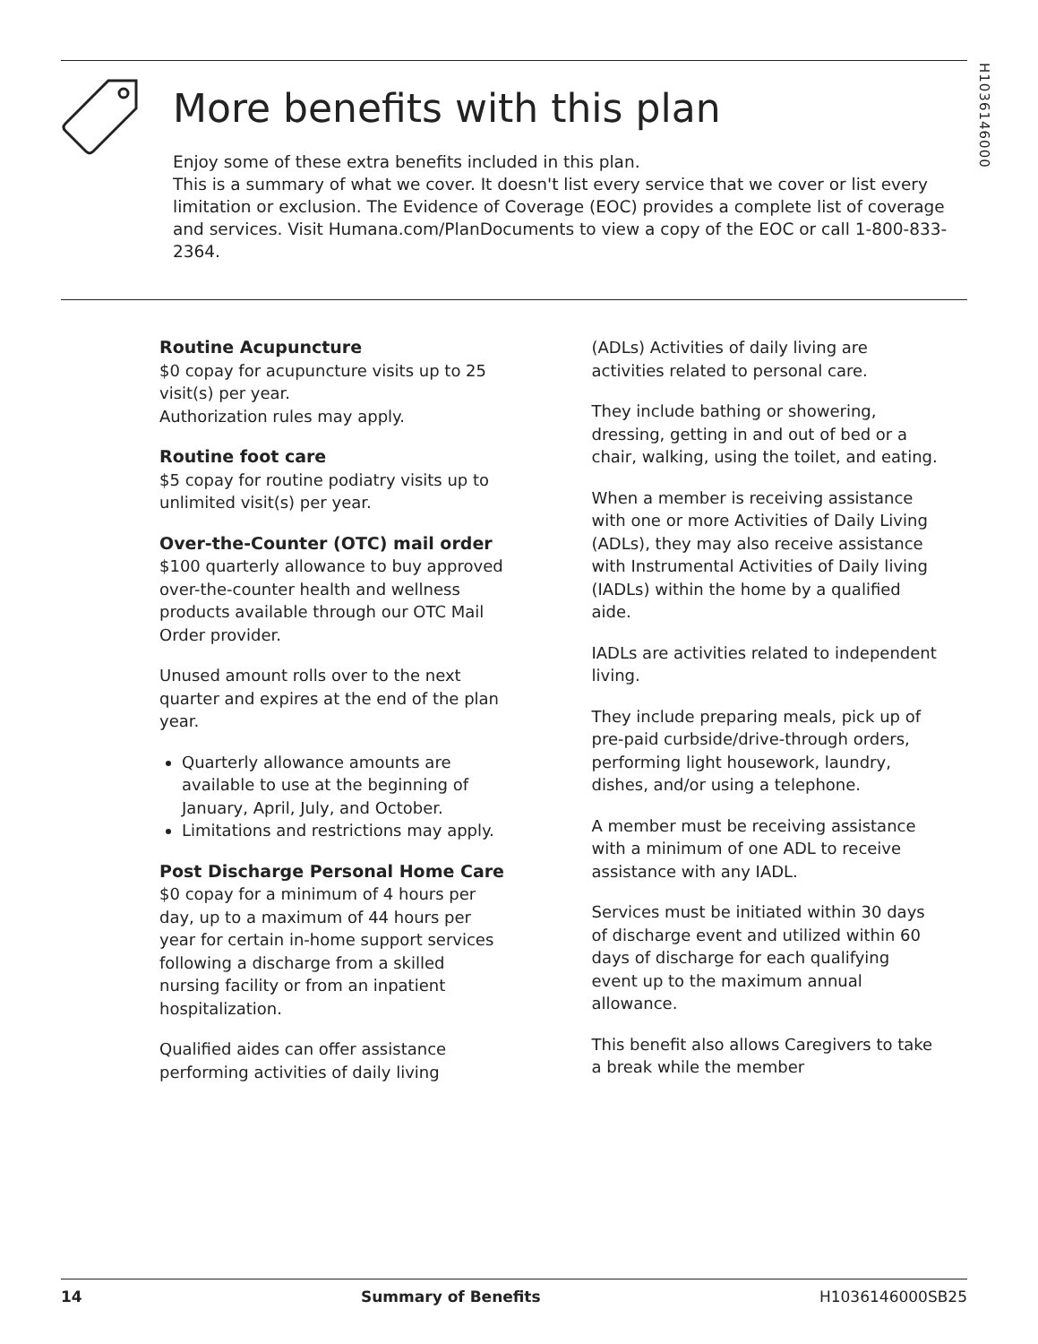H1036146000
More benefits with this plan
Enjoy some of these extra benefits included in this plan.
This is a summary of what we cover. It doesn't list every service that we cover or list every limitation or exclusion. The Evidence of Coverage (EOC) provides a complete list of coverage and services. Visit Humana.com/PlanDocuments to view a copy of the EOC or call 1-800-833-2364.
Routine Acupuncture
$0 copay for acupuncture visits up to 25 visit(s) per year.
Authorization rules may apply.
Routine foot care
$5 copay for routine podiatry visits up to unlimited visit(s) per year.
Over-the-Counter (OTC) mail order
$100 quarterly allowance to buy approved over-the-counter health and wellness products available through our OTC Mail Order provider.
Unused amount rolls over to the next quarter and expires at the end of the plan year.
Quarterly allowance amounts are available to use at the beginning of January, April, July, and October.
Limitations and restrictions may apply.
Post Discharge Personal Home Care
$0 copay for a minimum of 4 hours per day, up to a maximum of 44 hours per year for certain in-home support services following a discharge from a skilled nursing facility or from an inpatient hospitalization.
Qualified aides can offer assistance performing activities of daily living
(ADLs) Activities of daily living are activities related to personal care.
They include bathing or showering, dressing, getting in and out of bed or a chair, walking, using the toilet, and eating.
When a member is receiving assistance with one or more Activities of Daily Living (ADLs), they may also receive assistance with Instrumental Activities of Daily living (IADLs) within the home by a qualified aide.
IADLs are activities related to independent living.
They include preparing meals, pick up of pre-paid curbside/drive-through orders, performing light housework, laundry, dishes, and/or using a telephone.
A member must be receiving assistance with a minimum of one ADL to receive assistance with any IADL.
Services must be initiated within 30 days of discharge event and utilized within 60 days of discharge for each qualifying event up to the maximum annual allowance.
This benefit also allows Caregivers to take a break while the member
14 Summary of Benefits H1036146000SB25